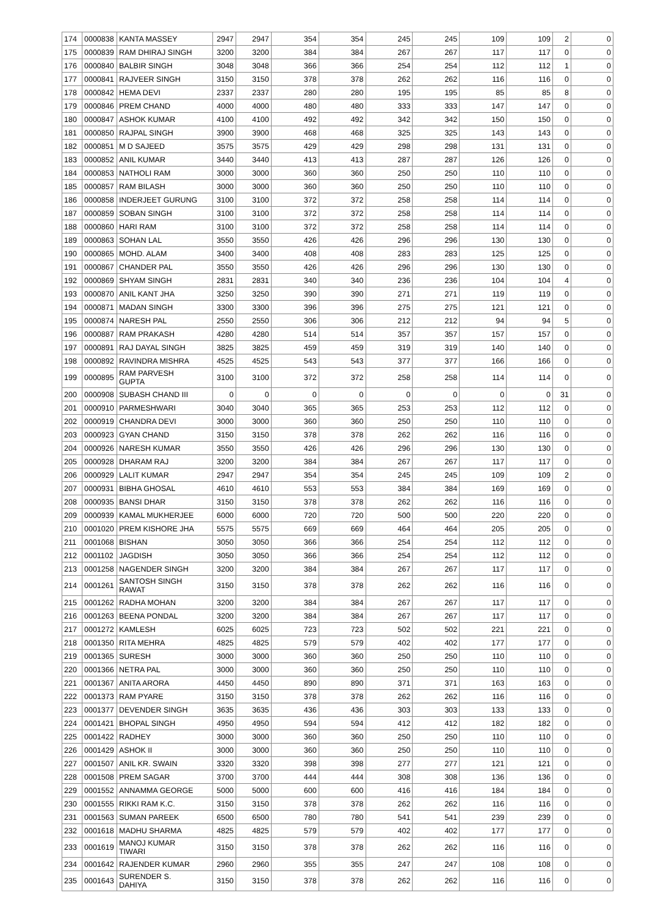| 174 | 0000838 | KANTA MASSEY | 2947 | 2947 | 354 | 354 | 245 | 245 | 109 | 109 | 2 | 0 |
| 175 | 0000839 | RAM DHIRAJ SINGH | 3200 | 3200 | 384 | 384 | 267 | 267 | 117 | 117 | 0 | 0 |
| 176 | 0000840 | BALBIR SINGH | 3048 | 3048 | 366 | 366 | 254 | 254 | 112 | 112 | 1 | 0 |
| 177 | 0000841 | RAJVEER SINGH | 3150 | 3150 | 378 | 378 | 262 | 262 | 116 | 116 | 0 | 0 |
| 178 | 0000842 | HEMA DEVI | 2337 | 2337 | 280 | 280 | 195 | 195 | 85 | 85 | 8 | 0 |
| 179 | 0000846 | PREM CHAND | 4000 | 4000 | 480 | 480 | 333 | 333 | 147 | 147 | 0 | 0 |
| 180 | 0000847 | ASHOK KUMAR | 4100 | 4100 | 492 | 492 | 342 | 342 | 150 | 150 | 0 | 0 |
| 181 | 0000850 | RAJPAL SINGH | 3900 | 3900 | 468 | 468 | 325 | 325 | 143 | 143 | 0 | 0 |
| 182 | 0000851 | M D SAJEED | 3575 | 3575 | 429 | 429 | 298 | 298 | 131 | 131 | 0 | 0 |
| 183 | 0000852 | ANIL KUMAR | 3440 | 3440 | 413 | 413 | 287 | 287 | 126 | 126 | 0 | 0 |
| 184 | 0000853 | NATHOLI RAM | 3000 | 3000 | 360 | 360 | 250 | 250 | 110 | 110 | 0 | 0 |
| 185 | 0000857 | RAM BILASH | 3000 | 3000 | 360 | 360 | 250 | 250 | 110 | 110 | 0 | 0 |
| 186 | 0000858 | INDERJEET GURUNG | 3100 | 3100 | 372 | 372 | 258 | 258 | 114 | 114 | 0 | 0 |
| 187 | 0000859 | SOBAN SINGH | 3100 | 3100 | 372 | 372 | 258 | 258 | 114 | 114 | 0 | 0 |
| 188 | 0000860 | HARI RAM | 3100 | 3100 | 372 | 372 | 258 | 258 | 114 | 114 | 0 | 0 |
| 189 | 0000863 | SOHAN LAL | 3550 | 3550 | 426 | 426 | 296 | 296 | 130 | 130 | 0 | 0 |
| 190 | 0000865 | MOHD. ALAM | 3400 | 3400 | 408 | 408 | 283 | 283 | 125 | 125 | 0 | 0 |
| 191 | 0000867 | CHANDER PAL | 3550 | 3550 | 426 | 426 | 296 | 296 | 130 | 130 | 0 | 0 |
| 192 | 0000869 | SHYAM SINGH | 2831 | 2831 | 340 | 340 | 236 | 236 | 104 | 104 | 4 | 0 |
| 193 | 0000870 | ANIL KANT JHA | 3250 | 3250 | 390 | 390 | 271 | 271 | 119 | 119 | 0 | 0 |
| 194 | 0000871 | MADAN SINGH | 3300 | 3300 | 396 | 396 | 275 | 275 | 121 | 121 | 0 | 0 |
| 195 | 0000874 | NARESH PAL | 2550 | 2550 | 306 | 306 | 212 | 212 | 94 | 94 | 5 | 0 |
| 196 | 0000887 | RAM PRAKASH | 4280 | 4280 | 514 | 514 | 357 | 357 | 157 | 157 | 0 | 0 |
| 197 | 0000891 | RAJ DAYAL SINGH | 3825 | 3825 | 459 | 459 | 319 | 319 | 140 | 140 | 0 | 0 |
| 198 | 0000892 | RAVINDRA MISHRA | 4525 | 4525 | 543 | 543 | 377 | 377 | 166 | 166 | 0 | 0 |
| 199 | 0000895 | RAM PARVESH GUPTA | 3100 | 3100 | 372 | 372 | 258 | 258 | 114 | 114 | 0 | 0 |
| 200 | 0000908 | SUBASH CHAND III | 0 | 0 | 0 | 0 | 0 | 0 | 0 | 0 | 31 | 0 |
| 201 | 0000910 | PARMESHWARI | 3040 | 3040 | 365 | 365 | 253 | 253 | 112 | 112 | 0 | 0 |
| 202 | 0000919 | CHANDRA DEVI | 3000 | 3000 | 360 | 360 | 250 | 250 | 110 | 110 | 0 | 0 |
| 203 | 0000923 | GYAN CHAND | 3150 | 3150 | 378 | 378 | 262 | 262 | 116 | 116 | 0 | 0 |
| 204 | 0000926 | NARESH KUMAR | 3550 | 3550 | 426 | 426 | 296 | 296 | 130 | 130 | 0 | 0 |
| 205 | 0000928 | DHARAM RAJ | 3200 | 3200 | 384 | 384 | 267 | 267 | 117 | 117 | 0 | 0 |
| 206 | 0000929 | LALIT KUMAR | 2947 | 2947 | 354 | 354 | 245 | 245 | 109 | 109 | 2 | 0 |
| 207 | 0000931 | BIBHA GHOSAL | 4610 | 4610 | 553 | 553 | 384 | 384 | 169 | 169 | 0 | 0 |
| 208 | 0000935 | BANSI DHAR | 3150 | 3150 | 378 | 378 | 262 | 262 | 116 | 116 | 0 | 0 |
| 209 | 0000939 | KAMAL MUKHERJEE | 6000 | 6000 | 720 | 720 | 500 | 500 | 220 | 220 | 0 | 0 |
| 210 | 0001020 | PREM KISHORE JHA | 5575 | 5575 | 669 | 669 | 464 | 464 | 205 | 205 | 0 | 0 |
| 211 | 0001068 | BISHAN | 3050 | 3050 | 366 | 366 | 254 | 254 | 112 | 112 | 0 | 0 |
| 212 | 0001102 | JAGDISH | 3050 | 3050 | 366 | 366 | 254 | 254 | 112 | 112 | 0 | 0 |
| 213 | 0001258 | NAGENDER SINGH | 3200 | 3200 | 384 | 384 | 267 | 267 | 117 | 117 | 0 | 0 |
| 214 | 0001261 | SANTOSH SINGH RAWAT | 3150 | 3150 | 378 | 378 | 262 | 262 | 116 | 116 | 0 | 0 |
| 215 | 0001262 | RADHA MOHAN | 3200 | 3200 | 384 | 384 | 267 | 267 | 117 | 117 | 0 | 0 |
| 216 | 0001263 | BEENA PONDAL | 3200 | 3200 | 384 | 384 | 267 | 267 | 117 | 117 | 0 | 0 |
| 217 | 0001272 | KAMLESH | 6025 | 6025 | 723 | 723 | 502 | 502 | 221 | 221 | 0 | 0 |
| 218 | 0001350 | RITA MEHRA | 4825 | 4825 | 579 | 579 | 402 | 402 | 177 | 177 | 0 | 0 |
| 219 | 0001365 | SURESH | 3000 | 3000 | 360 | 360 | 250 | 250 | 110 | 110 | 0 | 0 |
| 220 | 0001366 | NETRA PAL | 3000 | 3000 | 360 | 360 | 250 | 250 | 110 | 110 | 0 | 0 |
| 221 | 0001367 | ANITA ARORA | 4450 | 4450 | 890 | 890 | 371 | 371 | 163 | 163 | 0 | 0 |
| 222 | 0001373 | RAM PYARE | 3150 | 3150 | 378 | 378 | 262 | 262 | 116 | 116 | 0 | 0 |
| 223 | 0001377 | DEVENDER SINGH | 3635 | 3635 | 436 | 436 | 303 | 303 | 133 | 133 | 0 | 0 |
| 224 | 0001421 | BHOPAL SINGH | 4950 | 4950 | 594 | 594 | 412 | 412 | 182 | 182 | 0 | 0 |
| 225 | 0001422 | RADHEY | 3000 | 3000 | 360 | 360 | 250 | 250 | 110 | 110 | 0 | 0 |
| 226 | 0001429 | ASHOK II | 3000 | 3000 | 360 | 360 | 250 | 250 | 110 | 110 | 0 | 0 |
| 227 | 0001507 | ANIL KR. SWAIN | 3320 | 3320 | 398 | 398 | 277 | 277 | 121 | 121 | 0 | 0 |
| 228 | 0001508 | PREM SAGAR | 3700 | 3700 | 444 | 444 | 308 | 308 | 136 | 136 | 0 | 0 |
| 229 | 0001552 | ANNAMMA GEORGE | 5000 | 5000 | 600 | 600 | 416 | 416 | 184 | 184 | 0 | 0 |
| 230 | 0001555 | RIKKI RAM K.C. | 3150 | 3150 | 378 | 378 | 262 | 262 | 116 | 116 | 0 | 0 |
| 231 | 0001563 | SUMAN PAREEK | 6500 | 6500 | 780 | 780 | 541 | 541 | 239 | 239 | 0 | 0 |
| 232 | 0001618 | MADHU SHARMA | 4825 | 4825 | 579 | 579 | 402 | 402 | 177 | 177 | 0 | 0 |
| 233 | 0001619 | MANOJ KUMAR TIWARI | 3150 | 3150 | 378 | 378 | 262 | 262 | 116 | 116 | 0 | 0 |
| 234 | 0001642 | RAJENDER KUMAR | 2960 | 2960 | 355 | 355 | 247 | 247 | 108 | 108 | 0 | 0 |
| 235 | 0001643 | SURENDER S. DAHIYA | 3150 | 3150 | 378 | 378 | 262 | 262 | 116 | 116 | 0 | 0 |